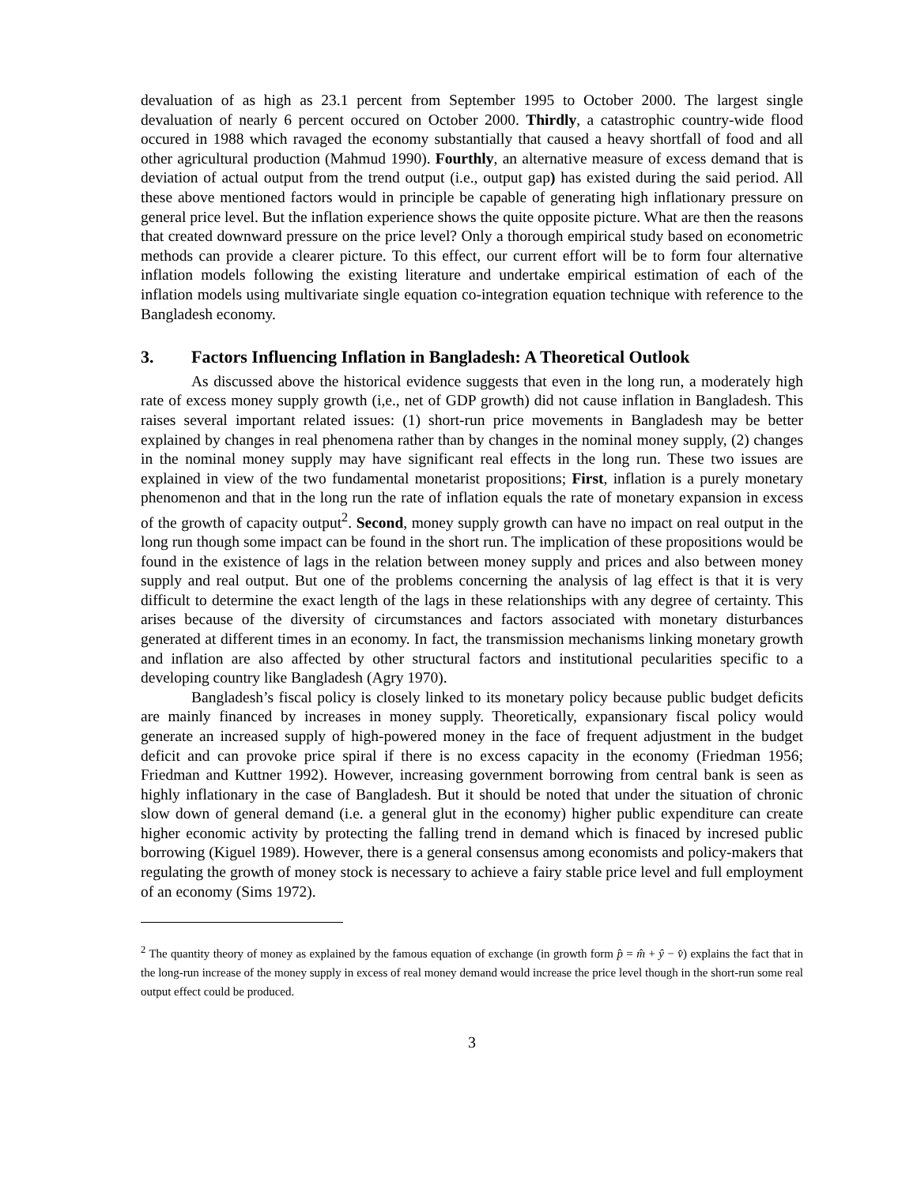devaluation of as high as 23.1 percent from September 1995 to October 2000. The largest single devaluation of nearly 6 percent occured on October 2000. Thirdly, a catastrophic country-wide flood occured in 1988 which ravaged the economy substantially that caused a heavy shortfall of food and all other agricultural production (Mahmud 1990). Fourthly, an alternative measure of excess demand that is deviation of actual output from the trend output (i.e., output gap) has existed during the said period. All these above mentioned factors would in principle be capable of generating high inflationary pressure on general price level. But the inflation experience shows the quite opposite picture. What are then the reasons that created downward pressure on the price level? Only a thorough empirical study based on econometric methods can provide a clearer picture. To this effect, our current effort will be to form four alternative inflation models following the existing literature and undertake empirical estimation of each of the inflation models using multivariate single equation co-integration equation technique with reference to the Bangladesh economy.
3. Factors Influencing Inflation in Bangladesh: A Theoretical Outlook
As discussed above the historical evidence suggests that even in the long run, a moderately high rate of excess money supply growth (i,e., net of GDP growth) did not cause inflation in Bangladesh. This raises several important related issues: (1) short-run price movements in Bangladesh may be better explained by changes in real phenomena rather than by changes in the nominal money supply, (2) changes in the nominal money supply may have significant real effects in the long run. These two issues are explained in view of the two fundamental monetarist propositions; First, inflation is a purely monetary phenomenon and that in the long run the rate of inflation equals the rate of monetary expansion in excess of the growth of capacity output<sup>2</sup>. Second, money supply growth can have no impact on real output in the long run though some impact can be found in the short run. The implication of these propositions would be found in the existence of lags in the relation between money supply and prices and also between money supply and real output. But one of the problems concerning the analysis of lag effect is that it is very difficult to determine the exact length of the lags in these relationships with any degree of certainty. This arises because of the diversity of circumstances and factors associated with monetary disturbances generated at different times in an economy. In fact, the transmission mechanisms linking monetary growth and inflation are also affected by other structural factors and institutional pecularities specific to a developing country like Bangladesh (Agry 1970).
Bangladesh’s fiscal policy is closely linked to its monetary policy because public budget deficits are mainly financed by increases in money supply. Theoretically, expansionary fiscal policy would generate an increased supply of high-powered money in the face of frequent adjustment in the budget deficit and can provoke price spiral if there is no excess capacity in the economy (Friedman 1956; Friedman and Kuttner 1992). However, increasing government borrowing from central bank is seen as highly inflationary in the case of Bangladesh. But it should be noted that under the situation of chronic slow down of general demand (i.e. a general glut in the economy) higher public expenditure can create higher economic activity by protecting the falling trend in demand which is finaced by incresed public borrowing (Kiguel 1989). However, there is a general consensus among economists and policy-makers that regulating the growth of money stock is necessary to achieve a fairy stable price level and full employment of an economy (Sims 1972).
<sup>2</sup> The quantity theory of money as explained by the famous equation of exchange (in growth form p̂ = m̂ + ŷ − v̂) explains the fact that in the long-run increase of the money supply in excess of real money demand would increase the price level though in the short-run some real output effect could be produced.
3